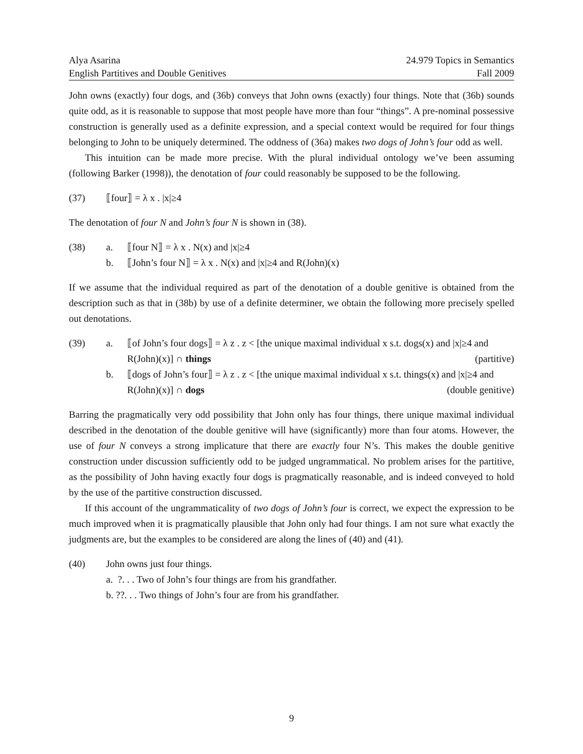Alya Asarina
English Partitives and Double Genitives
24.979 Topics in Semantics
Fall 2009
John owns (exactly) four dogs, and (36b) conveys that John owns (exactly) four things. Note that (36b) sounds quite odd, as it is reasonable to suppose that most people have more than four “things”. A pre-nominal possessive construction is generally used as a definite expression, and a special context would be required for four things belonging to John to be uniquely determined. The oddness of (36a) makes two dogs of John’s four odd as well.
This intuition can be made more precise. With the plural individual ontology we’ve been assuming (following Barker (1998)), the denotation of four could reasonably be supposed to be the following.
(37) ⟦four⟧ = λ x . |x|≥4
The denotation of four N and John’s four N is shown in (38).
(38) a. ⟦four N⟧ = λ x . N(x) and |x|≥4
b. ⟦John’s four N⟧ = λ x . N(x) and |x|≥4 and R(John)(x)
If we assume that the individual required as part of the denotation of a double genitive is obtained from the description such as that in (38b) by use of a definite determiner, we obtain the following more precisely spelled out denotations.
(39) a. ⟦of John’s four dogs⟧ = λ z . z < [the unique maximal individual x s.t. dogs(x) and |x|≥4 and R(John)(x)] ∩ things (partitive)
b. ⟦dogs of John’s four⟧ = λ z . z < [the unique maximal individual x s.t. things(x) and |x|≥4 and R(John)(x)] ∩ dogs (double genitive)
Barring the pragmatically very odd possibility that John only has four things, there unique maximal individual described in the denotation of the double genitive will have (significantly) more than four atoms. However, the use of four N conveys a strong implicature that there are exactly four N’s. This makes the double genitive construction under discussion sufficiently odd to be judged ungrammatical. No problem arises for the partitive, as the possibility of John having exactly four dogs is pragmatically reasonable, and is indeed conveyed to hold by the use of the partitive construction discussed.
If this account of the ungrammaticality of two dogs of John’s four is correct, we expect the expression to be much improved when it is pragmatically plausible that John only had four things. I am not sure what exactly the judgments are, but the examples to be considered are along the lines of (40) and (41).
(40) John owns just four things.
a. ?. . . Two of John’s four things are from his grandfather.
b. ??. . . Two things of John’s four are from his grandfather.
9